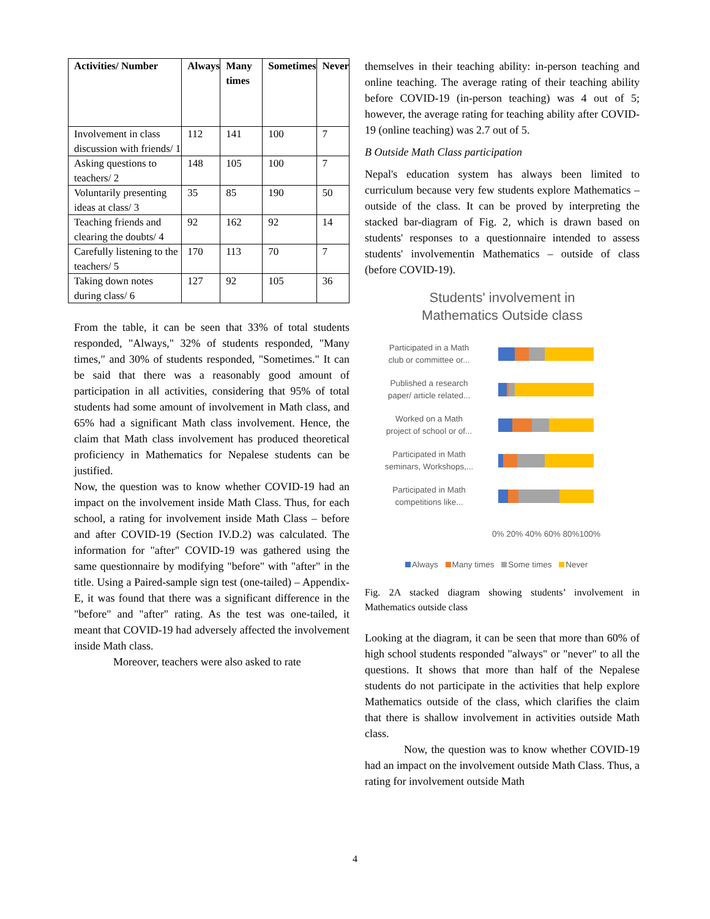| Activities/ Number | Always | Many times | Sometimes | Never |
| --- | --- | --- | --- | --- |
| Involvement in class discussion with friends/ 1 | 112 | 141 | 100 | 7 |
| Asking questions to teachers/ 2 | 148 | 105 | 100 | 7 |
| Voluntarily presenting ideas at class/ 3 | 35 | 85 | 190 | 50 |
| Teaching friends and clearing the doubts/ 4 | 92 | 162 | 92 | 14 |
| Carefully listening to the teachers/ 5 | 170 | 113 | 70 | 7 |
| Taking down notes during class/ 6 | 127 | 92 | 105 | 36 |
From the table, it can be seen that 33% of total students responded, "Always," 32% of students responded, "Many times," and 30% of students responded, "Sometimes." It can be said that there was a reasonably good amount of participation in all activities, considering that 95% of total students had some amount of involvement in Math class, and 65% had a significant Math class involvement. Hence, the claim that Math class involvement has produced theoretical proficiency in Mathematics for Nepalese students can be justified.
Now, the question was to know whether COVID-19 had an impact on the involvement inside Math Class. Thus, for each school, a rating for involvement inside Math Class – before and after COVID-19 (Section IV.D.2) was calculated. The information for "after" COVID-19 was gathered using the same questionnaire by modifying "before" with "after" in the title. Using a Paired-sample sign test (one-tailed) – Appendix-E, it was found that there was a significant difference in the "before" and "after" rating. As the test was one-tailed, it meant that COVID-19 had adversely affected the involvement inside Math class.
Moreover, teachers were also asked to rate
themselves in their teaching ability: in-person teaching and online teaching. The average rating of their teaching ability before COVID-19 (in-person teaching) was 4 out of 5; however, the average rating for teaching ability after COVID-19 (online teaching) was 2.7 out of 5.
B Outside Math Class participation
Nepal's education system has always been limited to curriculum because very few students explore Mathematics – outside of the class. It can be proved by interpreting the stacked bar-diagram of Fig. 2, which is drawn based on students' responses to a questionnaire intended to assess students' involvementin Mathematics – outside of class (before COVID-19).
Students' involvement in
Mathematics Outside class
Participated in a Math
club or committee or...
Published a research
paper/ article related...
Worked on a Math
project of school or of...
Participated in Math
seminars, Workshops,...
Participated in Math
competitions like...
0% 20% 40% 60% 80%100%
Always Many times Some times Never
Fig. 2A stacked diagram showing students’ involvement in Mathematics outside class
Looking at the diagram, it can be seen that more than 60% of high school students responded "always" or "never" to all the questions. It shows that more than half of the Nepalese students do not participate in the activities that help explore Mathematics outside of the class, which clarifies the claim that there is shallow involvement in activities outside Math class.
Now, the question was to know whether COVID-19 had an impact on the involvement outside Math Class. Thus, a rating for involvement outside Math
4